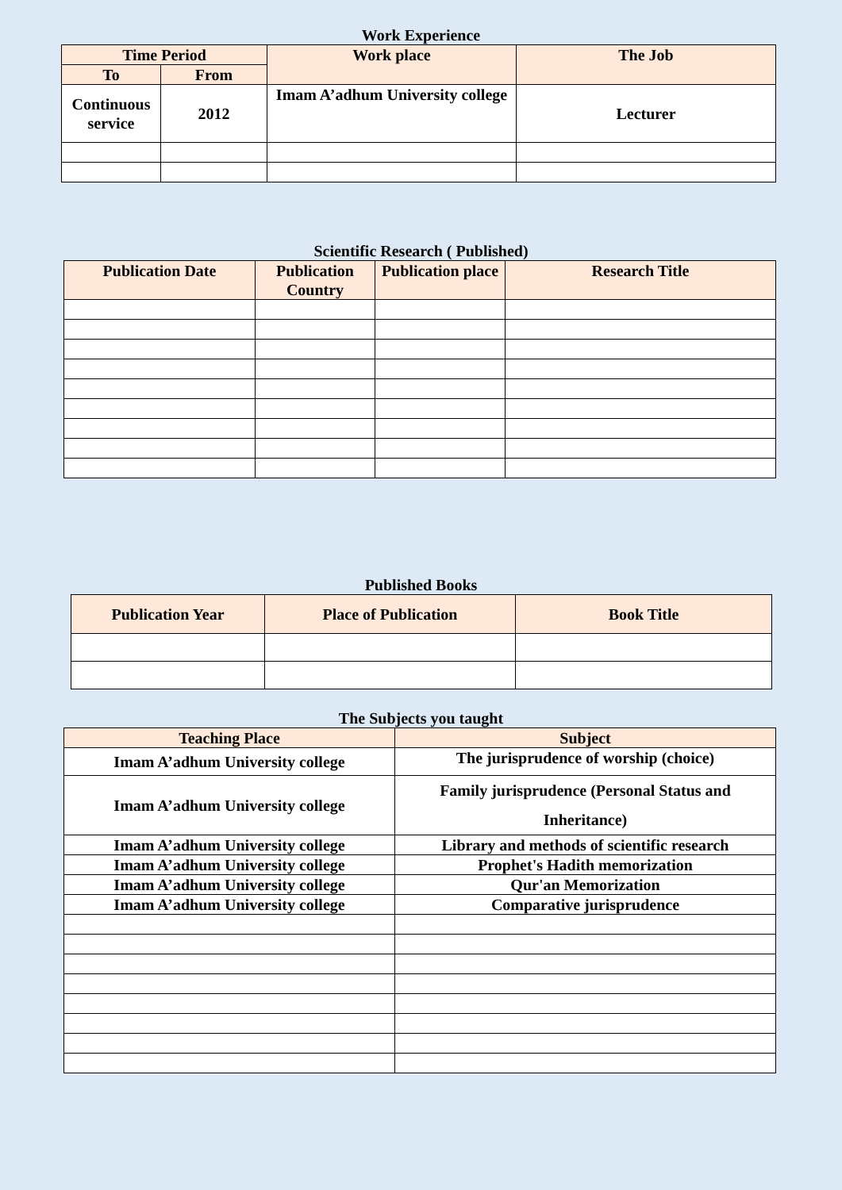Work Experience
| Time Period | | Work place | The Job |
| --- | --- | --- | --- |
| To | From | | |
| Continuous service | 2012 | Imam A’adhum University college | Lecturer |
Scientific Research ( Published)
| Publication Date | Publication Country | Publication place | Research Title |
| --- | --- | --- | --- |
Published Books
| Publication Year | Place of Publication | Book Title |
| --- | --- | --- |
The Subjects you taught
| Teaching Place | Subject |
| --- | --- |
| Imam A’adhum University college | The jurisprudence of worship (choice) |
| Imam A’adhum University college | Family jurisprudence (Personal Status and Inheritance) |
| Imam A’adhum University college | Library and methods of scientific research |
| Imam A’adhum University college | Prophet's Hadith memorization |
| Imam A’adhum University college | Qur'an Memorization |
| Imam A’adhum University college | Comparative jurisprudence |